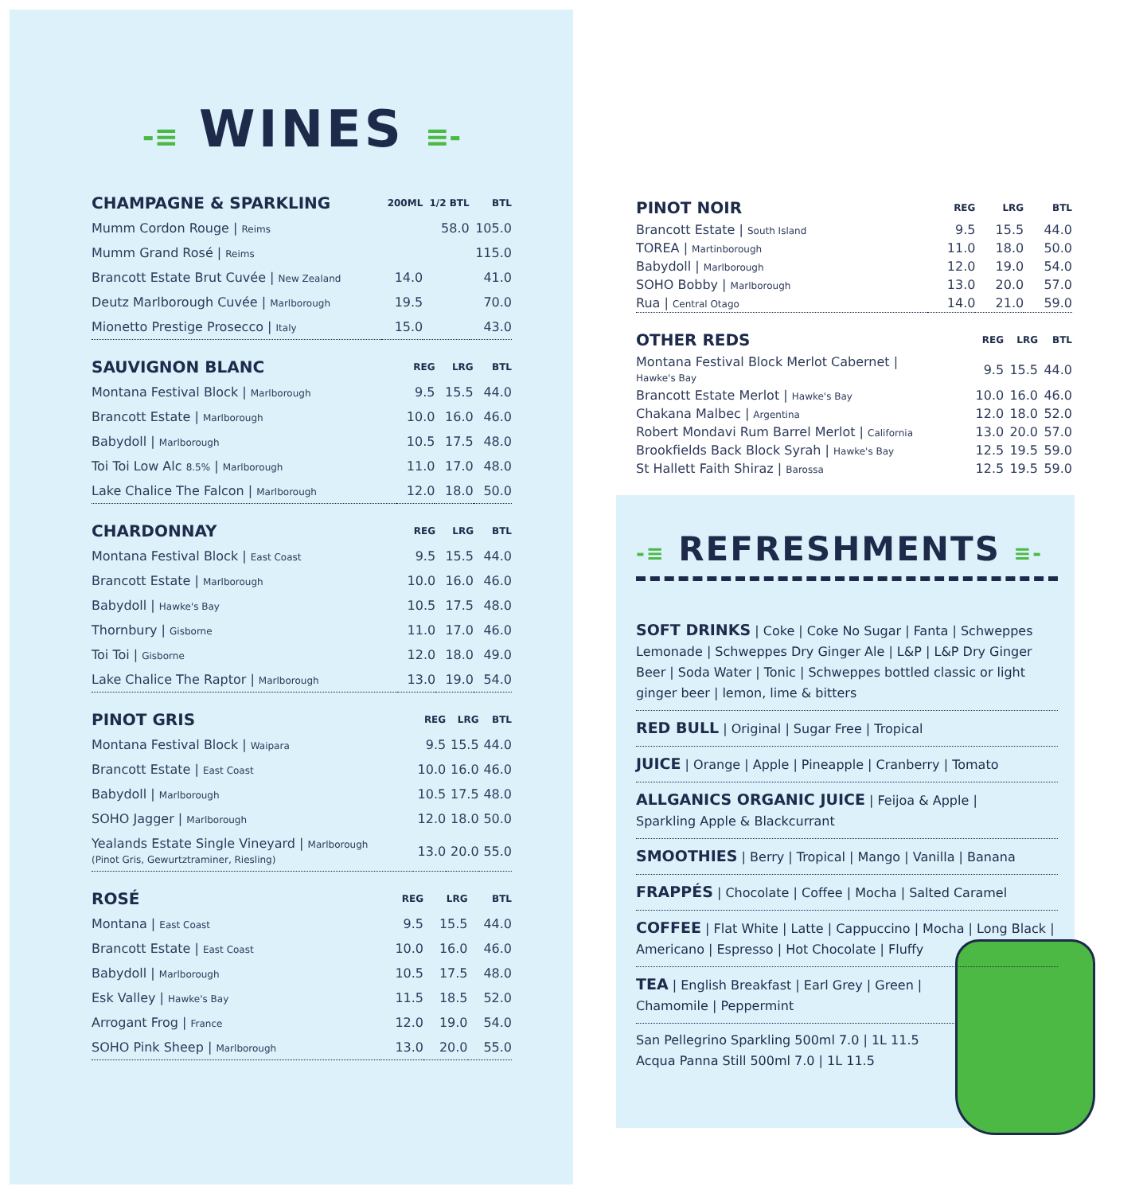-≡ WINES ≡-
| CHAMPAGNE & SPARKLING | 200ML | 1/2 BTL | BTL |
| --- | --- | --- | --- |
| Mumm Cordon Rouge / Reims | | 58.0 | 105.0 |
| Mumm Grand Rosé / Reims | | | 115.0 |
| Brancott Estate Brut Cuvée / New Zealand | 14.0 | | 41.0 |
| Deutz Marlborough Cuvée / Marlborough | 19.5 | | 70.0 |
| Mionetto Prestige Prosecco / Italy | 15.0 | | 43.0 |
| SAUVIGNON BLANC | REG | LRG | BTL |
| --- | --- | --- | --- |
| Montana Festival Block / Marlborough | 9.5 | 15.5 | 44.0 |
| Brancott Estate / Marlborough | 10.0 | 16.0 | 46.0 |
| Babydoll / Marlborough | 10.5 | 17.5 | 48.0 |
| Toi Toi Low Alc 8.5% / Marlborough | 11.0 | 17.0 | 48.0 |
| Lake Chalice The Falcon / Marlborough | 12.0 | 18.0 | 50.0 |
| CHARDONNAY | REG | LRG | BTL |
| --- | --- | --- | --- |
| Montana Festival Block / East Coast | 9.5 | 15.5 | 44.0 |
| Brancott Estate / Marlborough | 10.0 | 16.0 | 46.0 |
| Babydoll / Hawke's Bay | 10.5 | 17.5 | 48.0 |
| Thornbury / Gisborne | 11.0 | 17.0 | 46.0 |
| Toi Toi / Gisborne | 12.0 | 18.0 | 49.0 |
| Lake Chalice The Raptor / Marlborough | 13.0 | 19.0 | 54.0 |
| PINOT GRIS | REG | LRG | BTL |
| --- | --- | --- | --- |
| Montana Festival Block / Waipara | 9.5 | 15.5 | 44.0 |
| Brancott Estate / East Coast | 10.0 | 16.0 | 46.0 |
| Babydoll / Marlborough | 10.5 | 17.5 | 48.0 |
| SOHO Jagger / Marlborough | 12.0 | 18.0 | 50.0 |
| Yealands Estate Single Vineyard / Marlborough (Pinot Gris, Gewurtztraminer, Riesling) | 13.0 | 20.0 | 55.0 |
| ROSÉ | REG | LRG | BTL |
| --- | --- | --- | --- |
| Montana / East Coast | 9.5 | 15.5 | 44.0 |
| Brancott Estate / East Coast | 10.0 | 16.0 | 46.0 |
| Babydoll / Marlborough | 10.5 | 17.5 | 48.0 |
| Esk Valley / Hawke's Bay | 11.5 | 18.5 | 52.0 |
| Arrogant Frog / France | 12.0 | 19.0 | 54.0 |
| SOHO Pink Sheep / Marlborough | 13.0 | 20.0 | 55.0 |
| PINOT NOIR | REG | LRG | BTL |
| --- | --- | --- | --- |
| Brancott Estate / South Island | 9.5 | 15.5 | 44.0 |
| TOREA / Martinborough | 11.0 | 18.0 | 50.0 |
| Babydoll / Marlborough | 12.0 | 19.0 | 54.0 |
| SOHO Bobby / Marlborough | 13.0 | 20.0 | 57.0 |
| Rua / Central Otago | 14.0 | 21.0 | 59.0 |
| OTHER REDS | REG | LRG | BTL |
| --- | --- | --- | --- |
| Montana Festival Block Merlot Cabernet / Hawke's Bay | 9.5 | 15.5 | 44.0 |
| Brancott Estate Merlot / Hawke's Bay | 10.0 | 16.0 | 46.0 |
| Chakana Malbec / Argentina | 12.0 | 18.0 | 52.0 |
| Robert Mondavi Rum Barrel Merlot / California | 13.0 | 20.0 | 57.0 |
| Brookfields Back Block Syrah / Hawke's Bay | 12.5 | 19.5 | 59.0 |
| St Hallett Faith Shiraz / Barossa | 12.5 | 19.5 | 59.0 |
-≡ REFRESHMENTS ≡-
SOFT DRINKS | Coke | Coke No Sugar | Fanta | Schweppes Lemonade | Schweppes Dry Ginger Ale | L&P | L&P Dry Ginger Beer | Soda Water | Tonic | Schweppes bottled classic or light ginger beer | lemon, lime & bitters
RED BULL | Original | Sugar Free | Tropical
JUICE | Orange | Apple | Pineapple | Cranberry | Tomato
ALLGANICS ORGANIC JUICE | Feijoa & Apple |
Sparkling Apple & Blackcurrant
SMOOTHIES | Berry | Tropical | Mango | Vanilla | Banana
FRAPPÉS | Chocolate | Coffee | Mocha | Salted Caramel
COFFEE | Flat White | Latte | Cappuccino | Mocha | Long Black | Americano | Espresso | Hot Chocolate | Fluffy
TEA | English Breakfast | Earl Grey | Green | Chamomile | Peppermint
San Pellegrino Sparkling 500ml 7.0 | 1L 11.5
Acqua Panna Still 500ml 7.0 | 1L 11.5